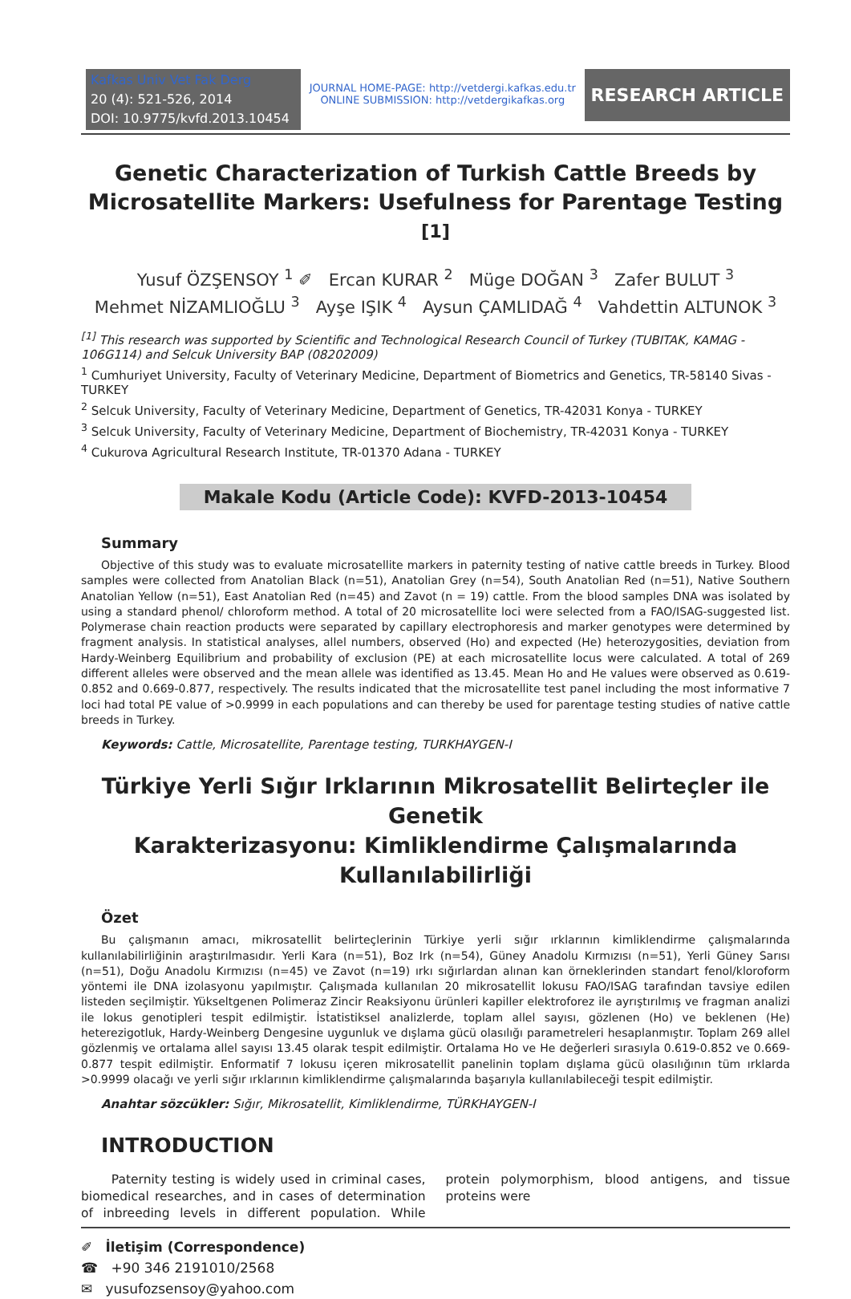Kafkas Univ Vet Fak Derg
20 (4): 521-526, 2014
DOI: 10.9775/kvfd.2013.10454
JOURNAL HOME-PAGE: http://vetdergi.kafkas.edu.tr
ONLINE SUBMISSION: http://vetdergikafkas.org
RESEARCH ARTICLE
Genetic Characterization of Turkish Cattle Breeds by
Microsatellite Markers: Usefulness for Parentage Testing <sup>[1]</sup>
Yusuf ÖZŞENSOY <sup>1</sup> ✐ Ercan KURAR <sup>2</sup> Müge DOĞAN <sup>3</sup> Zafer BULUT <sup>3</sup>
Mehmet NİZAMLIOĞLU <sup>3</sup> Ayşe IŞIK <sup>4</sup> Aysun ÇAMLIDAĞ <sup>4</sup> Vahdettin ALTUNOK <sup>3</sup>
<sup>[1]</sup> This research was supported by Scientific and Technological Research Council of Turkey (TUBITAK, KAMAG - 106G114) and Selcuk University BAP (08202009)
<sup>1</sup> Cumhuriyet University, Faculty of Veterinary Medicine, Department of Biometrics and Genetics, TR-58140 Sivas - TURKEY
<sup>2</sup> Selcuk University, Faculty of Veterinary Medicine, Department of Genetics, TR-42031 Konya - TURKEY
<sup>3</sup> Selcuk University, Faculty of Veterinary Medicine, Department of Biochemistry, TR-42031 Konya - TURKEY
<sup>4</sup> Cukurova Agricultural Research Institute, TR-01370 Adana - TURKEY
Makale Kodu (Article Code): KVFD-2013-10454
Summary
Objective of this study was to evaluate microsatellite markers in paternity testing of native cattle breeds in Turkey. Blood samples were collected from Anatolian Black (n=51), Anatolian Grey (n=54), South Anatolian Red (n=51), Native Southern Anatolian Yellow (n=51), East Anatolian Red (n=45) and Zavot (n = 19) cattle. From the blood samples DNA was isolated by using a standard phenol/ chloroform method. A total of 20 microsatellite loci were selected from a FAO/ISAG-suggested list. Polymerase chain reaction products were separated by capillary electrophoresis and marker genotypes were determined by fragment analysis. In statistical analyses, allel numbers, observed (Ho) and expected (He) heterozygosities, deviation from Hardy-Weinberg Equilibrium and probability of exclusion (PE) at each microsatellite locus were calculated. A total of 269 different alleles were observed and the mean allele was identified as 13.45. Mean Ho and He values were observed as 0.619-0.852 and 0.669-0.877, respectively. The results indicated that the microsatellite test panel including the most informative 7 loci had total PE value of >0.9999 in each populations and can thereby be used for parentage testing studies of native cattle breeds in Turkey.
Keywords: Cattle, Microsatellite, Parentage testing, TURKHAYGEN-I
Türkiye Yerli Sığır Irklarının Mikrosatellit Belirteçler ile Genetik
Karakterizasyonu: Kimliklendirme Çalışmalarında Kullanılabilirliği
Özet
Bu çalışmanın amacı, mikrosatellit belirteçlerinin Türkiye yerli sığır ırklarının kimliklendirme çalışmalarında kullanılabilirliğinin araştırılmasıdır. Yerli Kara (n=51), Boz Irk (n=54), Güney Anadolu Kırmızısı (n=51), Yerli Güney Sarısı (n=51), Doğu Anadolu Kırmızısı (n=45) ve Zavot (n=19) ırkı sığırlardan alınan kan örneklerinden standart fenol/kloroform yöntemi ile DNA izolasyonu yapılmıştır. Çalışmada kullanılan 20 mikrosatellit lokusu FAO/ISAG tarafından tavsiye edilen listeden seçilmiştir. Yükseltgenen Polimeraz Zincir Reaksiyonu ürünleri kapiller elektroforez ile ayrıştırılmış ve fragman analizi ile lokus genotipleri tespit edilmiştir. İstatistiksel analizlerde, toplam allel sayısı, gözlenen (Ho) ve beklenen (He) heterezigotluk, Hardy-Weinberg Dengesine uygunluk ve dışlama gücü olasılığı parametreleri hesaplanmıştır. Toplam 269 allel gözlenmiş ve ortalama allel sayısı 13.45 olarak tespit edilmiştir. Ortalama Ho ve He değerleri sırasıyla 0.619-0.852 ve 0.669-0.877 tespit edilmiştir. Enformatif 7 lokusu içeren mikrosatellit panelinin toplam dışlama gücü olasılığının tüm ırklarda >0.9999 olacağı ve yerli sığır ırklarının kimliklendirme çalışmalarında başarıyla kullanılabileceği tespit edilmiştir.
Anahtar sözcükler: Sığır, Mikrosatellit, Kimliklendirme, TÜRKHAYGEN-I
INTRODUCTION
Paternity testing is widely used in criminal cases, biomedical researches, and in cases of determination of inbreeding levels in different population. While protein polymorphism, blood antigens, and tissue proteins were
✐ İletişim (Correspondence)
☎ +90 346 2191010/2568
✉ yusufozsensoy@yahoo.com